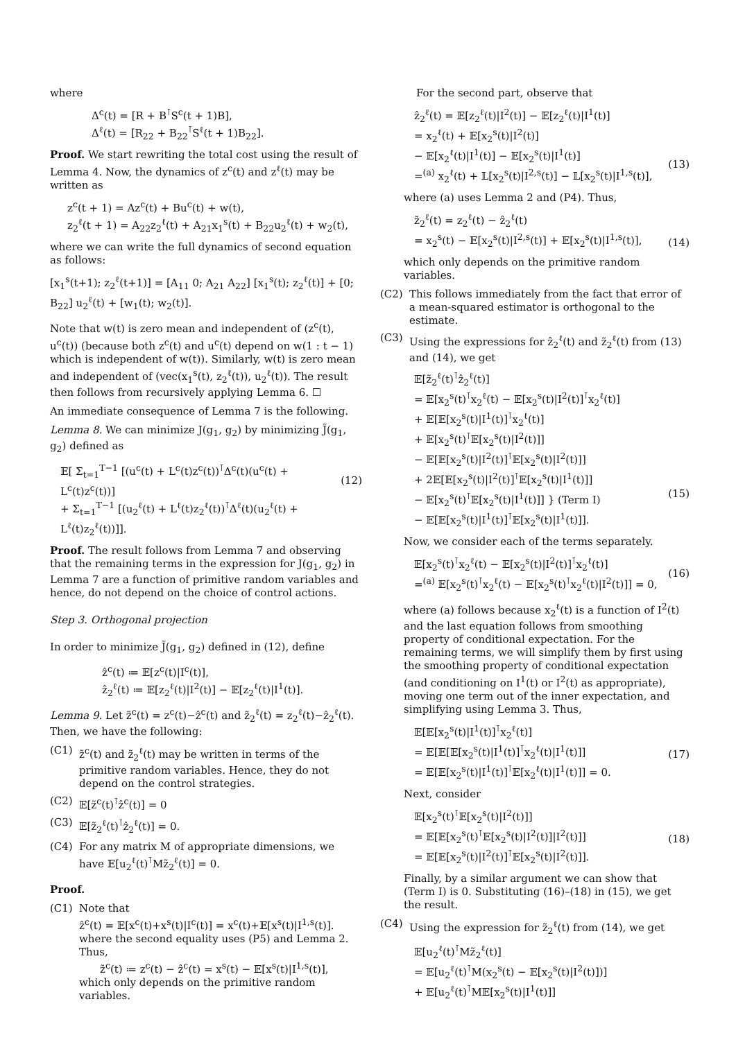where
Δ<sup>c</sup>(t) = [R + B<sup>⊺</sup>S<sup>c</sup>(t + 1)B],
Δ<sup>ℓ</sup>(t) = [R<sub>22</sub> + B<sub>22</sub><sup>⊺</sup>S<sup>ℓ</sup>(t + 1)B<sub>22</sub>].
Proof. We start rewriting the total cost using the result of Lemma 4. Now, the dynamics of z<sup>c</sup>(t) and z<sup>ℓ</sup>(t) may be written as
z<sup>c</sup>(t + 1) = Az<sup>c</sup>(t) + Bu<sup>c</sup>(t) + w(t),
z<sub>2</sub><sup>ℓ</sup>(t + 1) = A<sub>22</sub>z<sub>2</sub><sup>ℓ</sup>(t) + A<sub>21</sub>x<sub>1</sub><sup>s</sup>(t) + B<sub>22</sub>u<sub>2</sub><sup>ℓ</sup>(t) + w<sub>2</sub>(t),
where we can write the full dynamics of second equation as follows:
[x<sub>1</sub><sup>s</sup>(t+1); z<sub>2</sub><sup>ℓ</sup>(t+1)] = [A<sub>11</sub> 0; A<sub>21</sub> A<sub>22</sub>] [x<sub>1</sub><sup>s</sup>(t); z<sub>2</sub><sup>ℓ</sup>(t)] + [0; B<sub>22</sub>] u<sub>2</sub><sup>ℓ</sup>(t) + [w<sub>1</sub>(t); w<sub>2</sub>(t)].
Note that w(t) is zero mean and independent of (z<sup>c</sup>(t), u<sup>c</sup>(t)) (because both z<sup>c</sup>(t) and u<sup>c</sup>(t) depend on w(1 : t − 1) which is independent of w(t)). Similarly, w(t) is zero mean and independent of (vec(x<sub>1</sub><sup>s</sup>(t), z<sub>2</sub><sup>ℓ</sup>(t)), u<sub>2</sub><sup>ℓ</sup>(t)). The result then follows from recursively applying Lemma 6. ☐
An immediate consequence of Lemma 7 is the following.
Lemma 8. We can minimize J(g<sub>1</sub>, g<sub>2</sub>) by minimizing J̃(g<sub>1</sub>, g<sub>2</sub>) defined as
𝔼[ Σ<sub>t=1</sub><sup>T−1</sup> [(u<sup>c</sup>(t) + L<sup>c</sup>(t)z<sup>c</sup>(t))<sup>⊺</sup>Δ<sup>c</sup>(t)(u<sup>c</sup>(t) + L<sup>c</sup>(t)z<sup>c</sup>(t))]
+ Σ<sub>t=1</sub><sup>T−1</sup> [(u<sub>2</sub><sup>ℓ</sup>(t) + L<sup>ℓ</sup>(t)z<sub>2</sub><sup>ℓ</sup>(t))<sup>⊺</sup>Δ<sup>ℓ</sup>(t)(u<sub>2</sub><sup>ℓ</sup>(t) + L<sup>ℓ</sup>(t)z<sub>2</sub><sup>ℓ</sup>(t))]].
(12)
Proof. The result follows from Lemma 7 and observing that the remaining terms in the expression for J(g<sub>1</sub>, g<sub>2</sub>) in Lemma 7 are a function of primitive random variables and hence, do not depend on the choice of control actions.
Step 3. Orthogonal projection
In order to minimize J̃(g<sub>1</sub>, g<sub>2</sub>) defined in (12), define
ẑ<sup>c</sup>(t) ≔ 𝔼[z<sup>c</sup>(t)|I<sup>c</sup>(t)],
ẑ<sub>2</sub><sup>ℓ</sup>(t) ≔ 𝔼[z<sub>2</sub><sup>ℓ</sup>(t)|I<sup>2</sup>(t)] − 𝔼[z<sub>2</sub><sup>ℓ</sup>(t)|I<sup>1</sup>(t)].
Lemma 9. Let z̃<sup>c</sup>(t) = z<sup>c</sup>(t)−ẑ<sup>c</sup>(t) and z̃<sub>2</sub><sup>ℓ</sup>(t) = z<sub>2</sub><sup>ℓ</sup>(t)−ẑ<sub>2</sub><sup>ℓ</sup>(t). Then, we have the following:
(C1) z̃<sup>c</sup>(t) and z̃<sub>2</sub><sup>ℓ</sup>(t) may be written in terms of the primitive random variables. Hence, they do not depend on the control strategies.
(C2) 𝔼[z̃<sup>c</sup>(t)<sup>⊺</sup>ẑ<sup>c</sup>(t)] = 0
(C3) 𝔼[z̃<sub>2</sub><sup>ℓ</sup>(t)<sup>⊺</sup>ẑ<sub>2</sub><sup>ℓ</sup>(t)] = 0.
(C4) For any matrix M of appropriate dimensions, we have 𝔼[u<sub>2</sub><sup>ℓ</sup>(t)<sup>⊺</sup>Mz̃<sub>2</sub><sup>ℓ</sup>(t)] = 0.
Proof.
(C1) Note that
ẑ<sup>c</sup>(t) = 𝔼[x<sup>c</sup>(t)+x<sup>s</sup>(t)|I<sup>c</sup>(t)] = x<sup>c</sup>(t)+𝔼[x<sup>s</sup>(t)|I<sup>1,s</sup>(t)]. where the second equality uses (P5) and Lemma 2. Thus,
z̃<sup>c</sup>(t) ≔ z<sup>c</sup>(t) − ẑ<sup>c</sup>(t) = x<sup>s</sup>(t) − 𝔼[x<sup>s</sup>(t)|I<sup>1,s</sup>(t)],
which only depends on the primitive random variables.
For the second part, observe that
ẑ<sub>2</sub><sup>ℓ</sup>(t) = 𝔼[z<sub>2</sub><sup>ℓ</sup>(t)|I<sup>2</sup>(t)] − 𝔼[z<sub>2</sub><sup>ℓ</sup>(t)|I<sup>1</sup>(t)]
= x<sub>2</sub><sup>ℓ</sup>(t) + 𝔼[x<sub>2</sub><sup>s</sup>(t)|I<sup>2</sup>(t)]
− 𝔼[x<sub>2</sub><sup>ℓ</sup>(t)|I<sup>1</sup>(t)] − 𝔼[x<sub>2</sub><sup>s</sup>(t)|I<sup>1</sup>(t)]
=<sup>(a)</sup> x<sub>2</sub><sup>ℓ</sup>(t) + 𝕃[x<sub>2</sub><sup>s</sup>(t)|I<sup>2,s</sup>(t)] − 𝕃[x<sub>2</sub><sup>s</sup>(t)|I<sup>1,s</sup>(t)],
(13)
where (a) uses Lemma 2 and (P4). Thus,
z̃<sub>2</sub><sup>ℓ</sup>(t) = z<sub>2</sub><sup>ℓ</sup>(t) − ẑ<sub>2</sub><sup>ℓ</sup>(t)
= x<sub>2</sub><sup>s</sup>(t) − 𝔼[x<sub>2</sub><sup>s</sup>(t)|I<sup>2,s</sup>(t)] + 𝔼[x<sub>2</sub><sup>s</sup>(t)|I<sup>1,s</sup>(t)],
(14)
which only depends on the primitive random variables.
(C2) This follows immediately from the fact that error of a mean-squared estimator is orthogonal to the estimate.
(C3) Using the expressions for ẑ<sub>2</sub><sup>ℓ</sup>(t) and z̃<sub>2</sub><sup>ℓ</sup>(t) from (13) and (14), we get
𝔼[z̃<sub>2</sub><sup>ℓ</sup>(t)<sup>⊺</sup>ẑ<sub>2</sub><sup>ℓ</sup>(t)]
= 𝔼[x<sub>2</sub><sup>s</sup>(t)<sup>⊺</sup>x<sub>2</sub><sup>ℓ</sup>(t) − 𝔼[x<sub>2</sub><sup>s</sup>(t)|I<sup>2</sup>(t)]<sup>⊺</sup>x<sub>2</sub><sup>ℓ</sup>(t)]
+ 𝔼[𝔼[x<sub>2</sub><sup>s</sup>(t)|I<sup>1</sup>(t)]<sup>⊺</sup>x<sub>2</sub><sup>ℓ</sup>(t)]
+ 𝔼[x<sub>2</sub><sup>s</sup>(t)<sup>⊺</sup>𝔼[x<sub>2</sub><sup>s</sup>(t)|I<sup>2</sup>(t)]]
− 𝔼[𝔼[x<sub>2</sub><sup>s</sup>(t)|I<sup>2</sup>(t)]<sup>⊺</sup>𝔼[x<sub>2</sub><sup>s</sup>(t)|I<sup>2</sup>(t)]]
+ 2𝔼[𝔼[x<sub>2</sub><sup>s</sup>(t)|I<sup>2</sup>(t)]<sup>⊺</sup>𝔼[x<sub>2</sub><sup>s</sup>(t)|I<sup>1</sup>(t)]]
− 𝔼[x<sub>2</sub><sup>s</sup>(t)<sup>⊺</sup>𝔼[x<sub>2</sub><sup>s</sup>(t)|I<sup>1</sup>(t)]] } (Term I)
− 𝔼[𝔼[x<sub>2</sub><sup>s</sup>(t)|I<sup>1</sup>(t)]<sup>⊺</sup>𝔼[x<sub>2</sub><sup>s</sup>(t)|I<sup>1</sup>(t)]].
(15)
Now, we consider each of the terms separately.
𝔼[x<sub>2</sub><sup>s</sup>(t)<sup>⊺</sup>x<sub>2</sub><sup>ℓ</sup>(t) − 𝔼[x<sub>2</sub><sup>s</sup>(t)|I<sup>2</sup>(t)]<sup>⊺</sup>x<sub>2</sub><sup>ℓ</sup>(t)]
=<sup>(a)</sup> 𝔼[x<sub>2</sub><sup>s</sup>(t)<sup>⊺</sup>x<sub>2</sub><sup>ℓ</sup>(t) − 𝔼[x<sub>2</sub><sup>s</sup>(t)<sup>⊺</sup>x<sub>2</sub><sup>ℓ</sup>(t)|I<sup>2</sup>(t)]] = 0,
(16)
where (a) follows because x<sub>2</sub><sup>ℓ</sup>(t) is a function of I<sup>2</sup>(t) and the last equation follows from smoothing property of conditional expectation. For the remaining terms, we will simplify them by first using the smoothing property of conditional expectation (and conditioning on I<sup>1</sup>(t) or I<sup>2</sup>(t) as appropriate), moving one term out of the inner expectation, and simplifying using Lemma 3. Thus,
𝔼[𝔼[x<sub>2</sub><sup>s</sup>(t)|I<sup>1</sup>(t)]<sup>⊺</sup>x<sub>2</sub><sup>ℓ</sup>(t)]
= 𝔼[𝔼[𝔼[x<sub>2</sub><sup>s</sup>(t)|I<sup>1</sup>(t)]<sup>⊺</sup>x<sub>2</sub><sup>ℓ</sup>(t)|I<sup>1</sup>(t)]]
= 𝔼[𝔼[x<sub>2</sub><sup>s</sup>(t)|I<sup>1</sup>(t)]<sup>⊺</sup>𝔼[x<sub>2</sub><sup>ℓ</sup>(t)|I<sup>1</sup>(t)]] = 0.
(17)
Next, consider
𝔼[x<sub>2</sub><sup>s</sup>(t)<sup>⊺</sup>𝔼[x<sub>2</sub><sup>s</sup>(t)|I<sup>2</sup>(t)]]
= 𝔼[𝔼[x<sub>2</sub><sup>s</sup>(t)<sup>⊺</sup>𝔼[x<sub>2</sub><sup>s</sup>(t)|I<sup>2</sup>(t)]|I<sup>2</sup>(t)]]
= 𝔼[𝔼[x<sub>2</sub><sup>s</sup>(t)|I<sup>2</sup>(t)]<sup>⊺</sup>𝔼[x<sub>2</sub><sup>s</sup>(t)|I<sup>2</sup>(t)]].
(18)
Finally, by a similar argument we can show that (Term I) is 0. Substituting (16)–(18) in (15), we get the result.
(C4) Using the expression for z̃<sub>2</sub><sup>ℓ</sup>(t) from (14), we get
𝔼[u<sub>2</sub><sup>ℓ</sup>(t)<sup>⊺</sup>Mz̃<sub>2</sub><sup>ℓ</sup>(t)]
= 𝔼[u<sub>2</sub><sup>ℓ</sup>(t)<sup>⊺</sup>M(x<sub>2</sub><sup>s</sup>(t) − 𝔼[x<sub>2</sub><sup>s</sup>(t)|I<sup>2</sup>(t)])]
+ 𝔼[u<sub>2</sub><sup>ℓ</sup>(t)<sup>⊺</sup>M𝔼[x<sub>2</sub><sup>s</sup>(t)|I<sup>1</sup>(t)]]